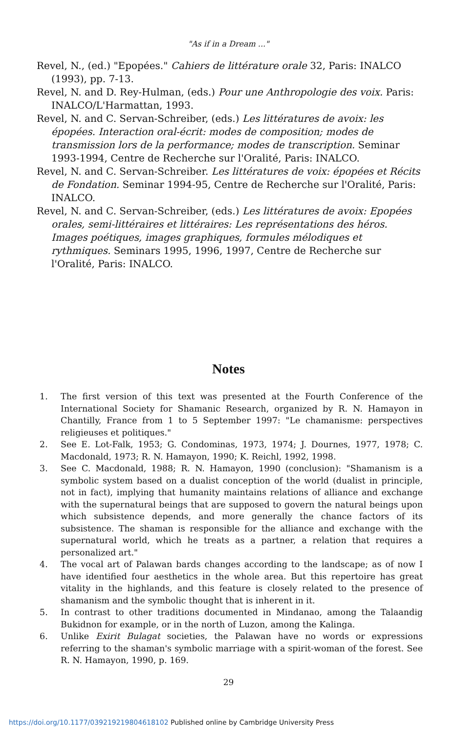"As if in a Dream ..."
Revel, N., (ed.) "Epopées." Cahiers de littérature orale 32, Paris: INALCO (1993), pp. 7-13.
Revel, N. and D. Rey-Hulman, (eds.) Pour une Anthropologie des voix. Paris: INALCO/L'Harmattan, 1993.
Revel, N. and C. Servan-Schreiber, (eds.) Les littératures de avoix: les épopées. Interaction oral-écrit: modes de composition; modes de transmission lors de la performance; modes de transcription. Seminar 1993-1994, Centre de Recherche sur l'Oralité, Paris: INALCO.
Revel, N. and C. Servan-Schreiber. Les littératures de voix: épopées et Récits de Fondation. Seminar 1994-95, Centre de Recherche sur l'Oralité, Paris: INALCO.
Revel, N. and C. Servan-Schreiber, (eds.) Les littératures de avoix: Epopées orales, semi-littéraires et littéraires: Les représentations des héros. Images poétiques, images graphiques, formules mélodiques et rythmiques. Seminars 1995, 1996, 1997, Centre de Recherche sur l'Oralité, Paris: INALCO.
Notes
1. The first version of this text was presented at the Fourth Conference of the International Society for Shamanic Research, organized by R. N. Hamayon in Chantilly, France from 1 to 5 September 1997: "Le chamanisme: perspectives religieuses et politiques."
2. See E. Lot-Falk, 1953; G. Condominas, 1973, 1974; J. Dournes, 1977, 1978; C. Macdonald, 1973; R. N. Hamayon, 1990; K. Reichl, 1992, 1998.
3. See C. Macdonald, 1988; R. N. Hamayon, 1990 (conclusion): "Shamanism is a symbolic system based on a dualist conception of the world (dualist in principle, not in fact), implying that humanity maintains relations of alliance and exchange with the supernatural beings that are supposed to govern the natural beings upon which subsistence depends, and more generally the chance factors of its subsistence. The shaman is responsible for the alliance and exchange with the supernatural world, which he treats as a partner, a relation that requires a personalized art."
4. The vocal art of Palawan bards changes according to the landscape; as of now I have identified four aesthetics in the whole area. But this repertoire has great vitality in the highlands, and this feature is closely related to the presence of shamanism and the symbolic thought that is inherent in it.
5. In contrast to other traditions documented in Mindanao, among the Talaandig Bukidnon for example, or in the north of Luzon, among the Kalinga.
6. Unlike Exirit Bulagat societies, the Palawan have no words or expressions referring to the shaman's symbolic marriage with a spirit-woman of the forest. See R. N. Hamayon, 1990, p. 169.
29
https://doi.org/10.1177/039219219804618102 Published online by Cambridge University Press